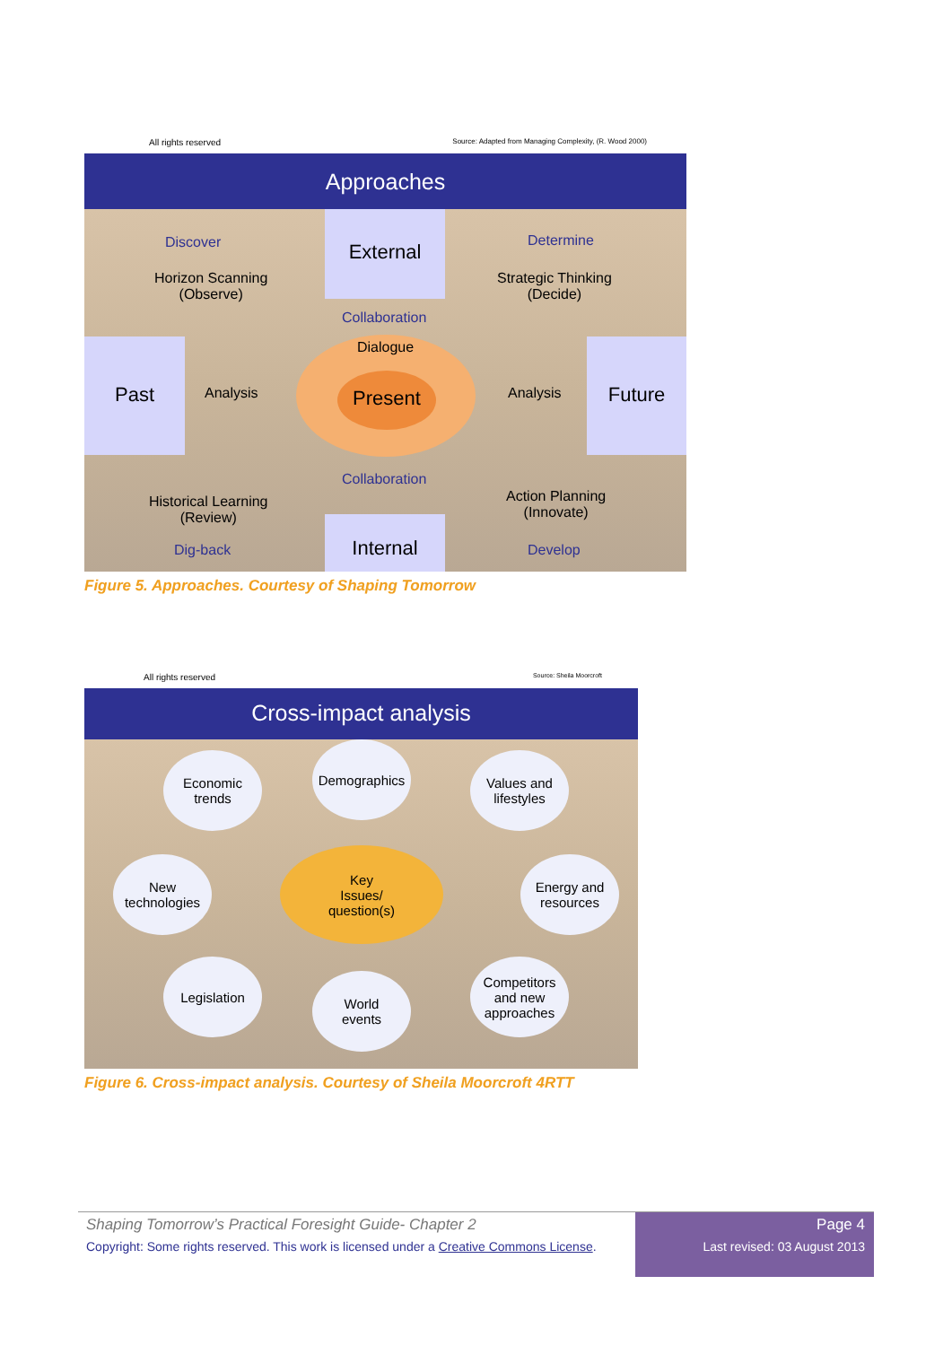All rights reserved Source: Adapted from Managing Complexity, (R. Wood 2000)
Approaches
Discover
External
Determine
Horizon Scanning
(Observe)
Strategic Thinking
(Decide)
Collaboration
Dialogue
Past
Analysis Present Analysis
Future
Collaboration
Historical Learning
(Review)
Action Planning
(Innovate)
Dig-back
Internal
Develop
Figure 5. Approaches. Courtesy of Shaping Tomorrow
All rights reserved Source: Sheila Moorcroft
Cross-impact analysis
Economic
trends
Demographics
Values and
lifestyles
New
technologies
Key
Issues/
question(s)
Energy and
resources
Legislation
World
events
Competitors
and new
approaches
Figure 6. Cross-impact analysis. Courtesy of Sheila Moorcroft 4RTT
Shaping Tomorrow’s Practical Foresight Guide- Chapter 2
Copyright: Some rights reserved. This work is licensed under a Creative Commons License.
Page 4
Last revised: 03 August 2013